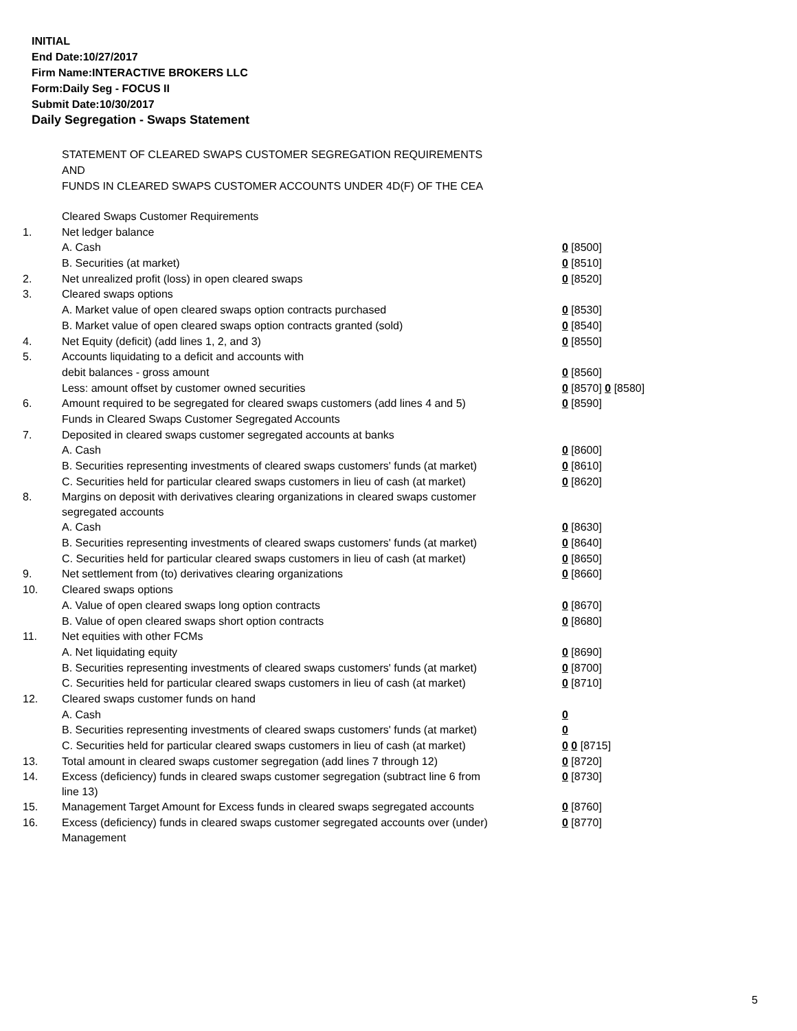INITIAL
End Date:10/27/2017
Firm Name:INTERACTIVE BROKERS LLC
Form:Daily Seg - FOCUS II
Submit Date:10/30/2017
Daily Segregation - Swaps Statement
STATEMENT OF CLEARED SWAPS CUSTOMER SEGREGATION REQUIREMENTS
AND
FUNDS IN CLEARED SWAPS CUSTOMER ACCOUNTS UNDER 4D(F) OF THE CEA
| | Cleared Swaps Customer Requirements | |
| 1. | Net ledger balance | |
| | A. Cash | 0 [8500] |
| | B. Securities (at market) | 0 [8510] |
| 2. | Net unrealized profit (loss) in open cleared swaps | 0 [8520] |
| 3. | Cleared swaps options | |
| | A. Market value of open cleared swaps option contracts purchased | 0 [8530] |
| | B. Market value of open cleared swaps option contracts granted (sold) | 0 [8540] |
| 4. | Net Equity (deficit) (add lines 1, 2, and 3) | 0 [8550] |
| 5. | Accounts liquidating to a deficit and accounts with | |
| | debit balances - gross amount | 0 [8560] |
| | Less: amount offset by customer owned securities | 0 [8570] 0 [8580] |
| 6. | Amount required to be segregated for cleared swaps customers (add lines 4 and 5) | 0 [8590] |
| | Funds in Cleared Swaps Customer Segregated Accounts | |
| 7. | Deposited in cleared swaps customer segregated accounts at banks | |
| | A. Cash | 0 [8600] |
| | B. Securities representing investments of cleared swaps customers' funds (at market) | 0 [8610] |
| | C. Securities held for particular cleared swaps customers in lieu of cash (at market) | 0 [8620] |
| 8. | Margins on deposit with derivatives clearing organizations in cleared swaps customer segregated accounts | |
| | A. Cash | 0 [8630] |
| | B. Securities representing investments of cleared swaps customers' funds (at market) | 0 [8640] |
| | C. Securities held for particular cleared swaps customers in lieu of cash (at market) | 0 [8650] |
| 9. | Net settlement from (to) derivatives clearing organizations | 0 [8660] |
| 10. | Cleared swaps options | |
| | A. Value of open cleared swaps long option contracts | 0 [8670] |
| | B. Value of open cleared swaps short option contracts | 0 [8680] |
| 11. | Net equities with other FCMs | |
| | A. Net liquidating equity | 0 [8690] |
| | B. Securities representing investments of cleared swaps customers' funds (at market) | 0 [8700] |
| | C. Securities held for particular cleared swaps customers in lieu of cash (at market) | 0 [8710] |
| 12. | Cleared swaps customer funds on hand | |
| | A. Cash | 0 |
| | B. Securities representing investments of cleared swaps customers' funds (at market) | 0 |
| | C. Securities held for particular cleared swaps customers in lieu of cash (at market) | 0 0 [8715] |
| 13. | Total amount in cleared swaps customer segregation (add lines 7 through 12) | 0 [8720] |
| 14. | Excess (deficiency) funds in cleared swaps customer segregation (subtract line 6 from line 13) | 0 [8730] |
| 15. | Management Target Amount for Excess funds in cleared swaps segregated accounts | 0 [8760] |
| 16. | Excess (deficiency) funds in cleared swaps customer segregated accounts over (under) Management | 0 [8770] |
5